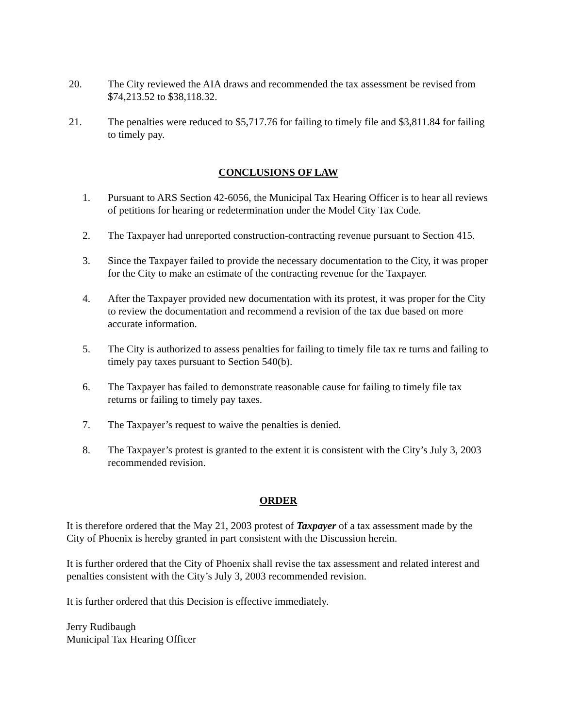20. The City reviewed the AIA draws and recommended the tax assessment be revised from $74,213.52 to $38,118.32.
21. The penalties were reduced to $5,717.76 for failing to timely file and $3,811.84 for failing to timely pay.
CONCLUSIONS OF LAW
1. Pursuant to ARS Section 42-6056, the Municipal Tax Hearing Officer is to hear all reviews of petitions for hearing or redetermination under the Model City Tax Code.
2. The Taxpayer had unreported construction-contracting revenue pursuant to Section 415.
3. Since the Taxpayer failed to provide the necessary documentation to the City, it was proper for the City to make an estimate of the contracting revenue for the Taxpayer.
4. After the Taxpayer provided new documentation with its protest, it was proper for the City to review the documentation and recommend a revision of the tax due based on more accurate information.
5. The City is authorized to assess penalties for failing to timely file tax re turns and failing to timely pay taxes pursuant to Section 540(b).
6. The Taxpayer has failed to demonstrate reasonable cause for failing to timely file tax returns or failing to timely pay taxes.
7. The Taxpayer’s request to waive the penalties is denied.
8. The Taxpayer’s protest is granted to the extent it is consistent with the City’s July 3, 2003 recommended revision.
ORDER
It is therefore ordered that the May 21, 2003 protest of Taxpayer of a tax assessment made by the City of Phoenix is hereby granted in part consistent with the Discussion herein.
It is further ordered that the City of Phoenix shall revise the tax assessment and related interest and penalties consistent with the City’s July 3, 2003 recommended revision.
It is further ordered that this Decision is effective immediately.
Jerry Rudibaugh
Municipal Tax Hearing Officer